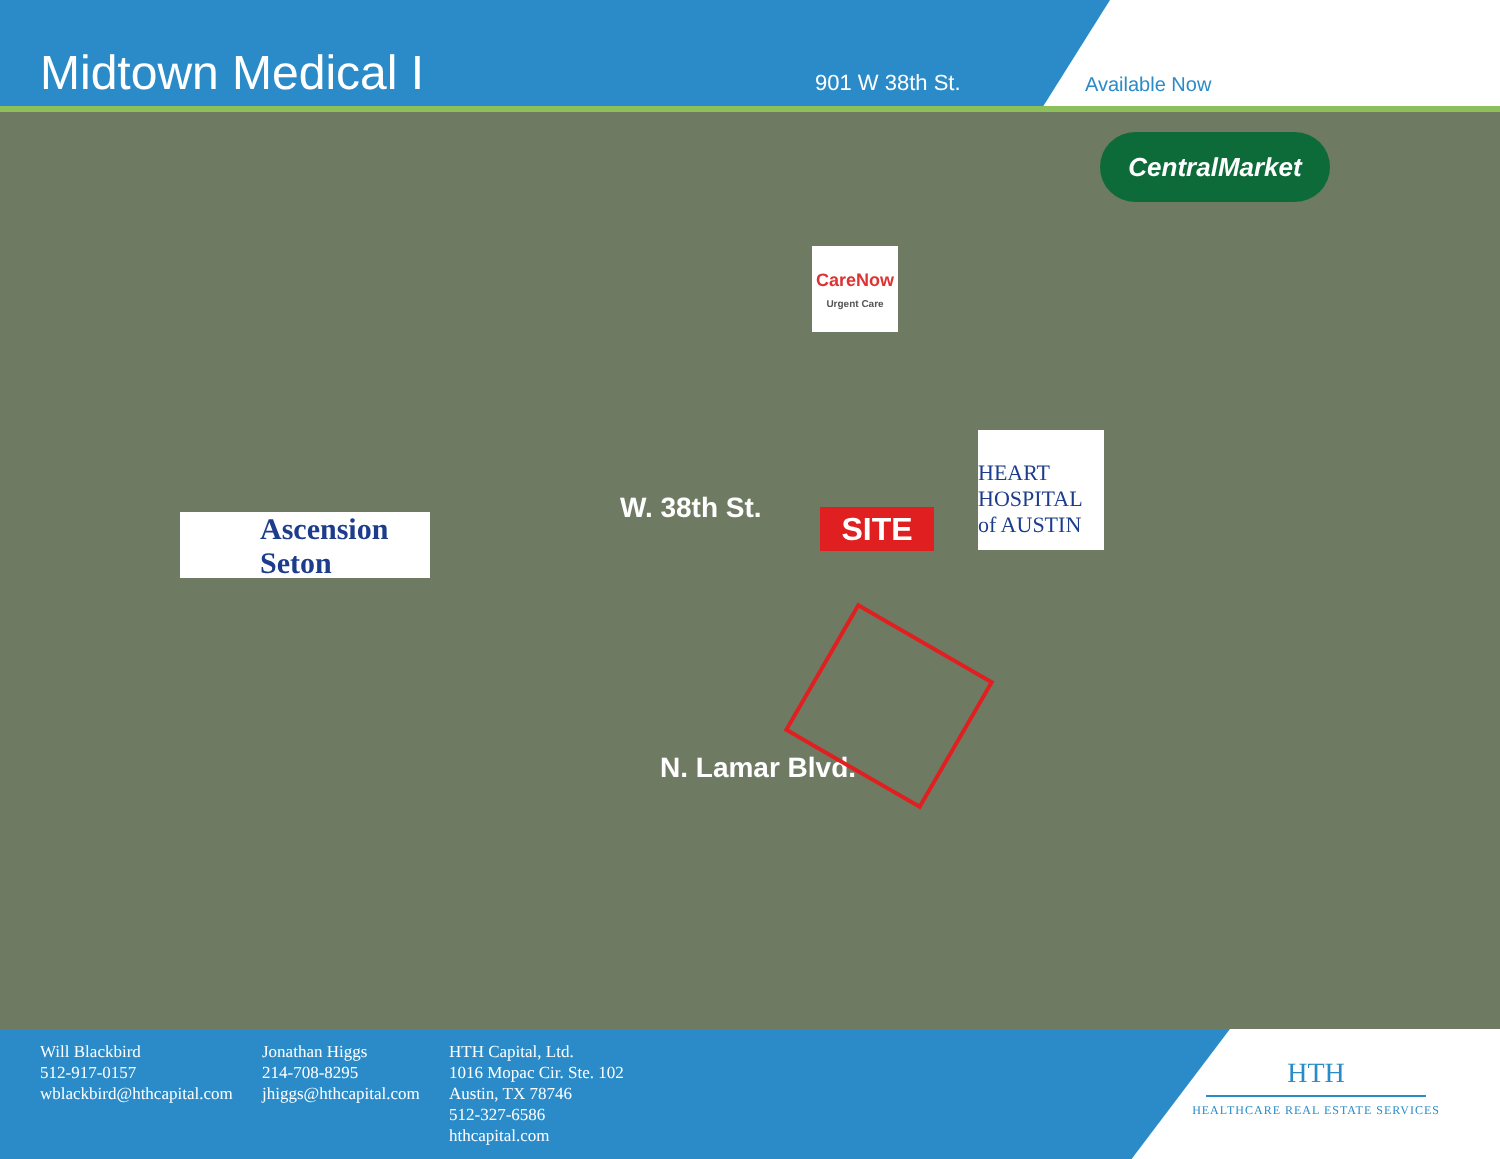Midtown Medical I
901 W 38th St.
Available Now
CentralMarket
CareNow
Urgent Care
Ascension
Seton
SITE
HEART
HOSPITAL
of AUSTIN
W. 38th St.
N. Lamar Blvd.
Will Blackbird
512-917-0157
wblackbird@hthcapital.com
Jonathan Higgs
214-708-8295
jhiggs@hthcapital.com
HTH Capital, Ltd.
1016 Mopac Cir. Ste. 102
Austin, TX 78746
512-327-6586
hthcapital.com
HTH
HEALTHCARE REAL ESTATE SERVICES